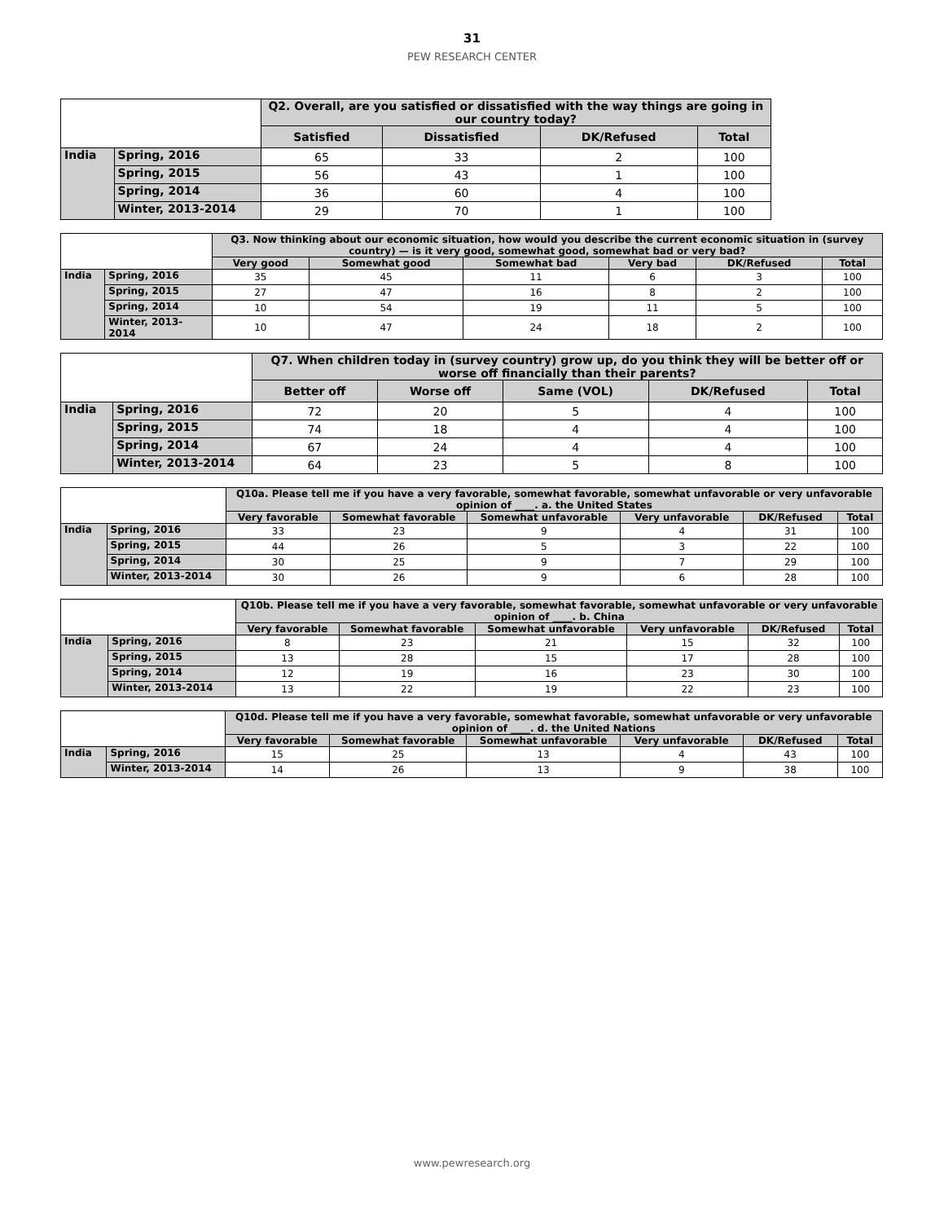31
PEW RESEARCH CENTER
| | | Q2. Overall, are you satisfied or dissatisfied with the way things are going in our country today? | | | |
| --- | --- | --- | --- | --- | --- |
| | | Satisfied | Dissatisfied | DK/Refused | Total |
| India | Spring, 2016 | 65 | 33 | 2 | 100 |
| | Spring, 2015 | 56 | 43 | 1 | 100 |
| | Spring, 2014 | 36 | 60 | 4 | 100 |
| | Winter, 2013-2014 | 29 | 70 | 1 | 100 |
| | | Q3. Now thinking about our economic situation, how would you describe the current economic situation in (survey country) — is it very good, somewhat good, somewhat bad or very bad? | | | | | |
| --- | --- | --- | --- | --- | --- | --- | --- |
| | | Very good | Somewhat good | Somewhat bad | Very bad | DK/Refused | Total |
| India | Spring, 2016 | 35 | 45 | 11 | 6 | 3 | 100 |
| | Spring, 2015 | 27 | 47 | 16 | 8 | 2 | 100 |
| | Spring, 2014 | 10 | 54 | 19 | 11 | 5 | 100 |
| | Winter, 2013-2014 | 10 | 47 | 24 | 18 | 2 | 100 |
| | | Q7. When children today in (survey country) grow up, do you think they will be better off or worse off financially than their parents? | | | | |
| --- | --- | --- | --- | --- | --- | --- |
| | | Better off | Worse off | Same (VOL) | DK/Refused | Total |
| India | Spring, 2016 | 72 | 20 | 5 | 4 | 100 |
| | Spring, 2015 | 74 | 18 | 4 | 4 | 100 |
| | Spring, 2014 | 67 | 24 | 4 | 4 | 100 |
| | Winter, 2013-2014 | 64 | 23 | 5 | 8 | 100 |
| | | Q10a. Please tell me if you have a very favorable, somewhat favorable, somewhat unfavorable or very unfavorable opinion of ____. a. the United States | | | | | |
| --- | --- | --- | --- | --- | --- | --- | --- |
| | | Very favorable | Somewhat favorable | Somewhat unfavorable | Very unfavorable | DK/Refused | Total |
| India | Spring, 2016 | 33 | 23 | 9 | 4 | 31 | 100 |
| | Spring, 2015 | 44 | 26 | 5 | 3 | 22 | 100 |
| | Spring, 2014 | 30 | 25 | 9 | 7 | 29 | 100 |
| | Winter, 2013-2014 | 30 | 26 | 9 | 6 | 28 | 100 |
| | | Q10b. Please tell me if you have a very favorable, somewhat favorable, somewhat unfavorable or very unfavorable opinion of ____. b. China | | | | | |
| --- | --- | --- | --- | --- | --- | --- | --- |
| | | Very favorable | Somewhat favorable | Somewhat unfavorable | Very unfavorable | DK/Refused | Total |
| India | Spring, 2016 | 8 | 23 | 21 | 15 | 32 | 100 |
| | Spring, 2015 | 13 | 28 | 15 | 17 | 28 | 100 |
| | Spring, 2014 | 12 | 19 | 16 | 23 | 30 | 100 |
| | Winter, 2013-2014 | 13 | 22 | 19 | 22 | 23 | 100 |
| | | Q10d. Please tell me if you have a very favorable, somewhat favorable, somewhat unfavorable or very unfavorable opinion of ____. d. the United Nations | | | | | |
| --- | --- | --- | --- | --- | --- | --- | --- |
| | | Very favorable | Somewhat favorable | Somewhat unfavorable | Very unfavorable | DK/Refused | Total |
| India | Spring, 2016 | 15 | 25 | 13 | 4 | 43 | 100 |
| | Winter, 2013-2014 | 14 | 26 | 13 | 9 | 38 | 100 |
www.pewresearch.org